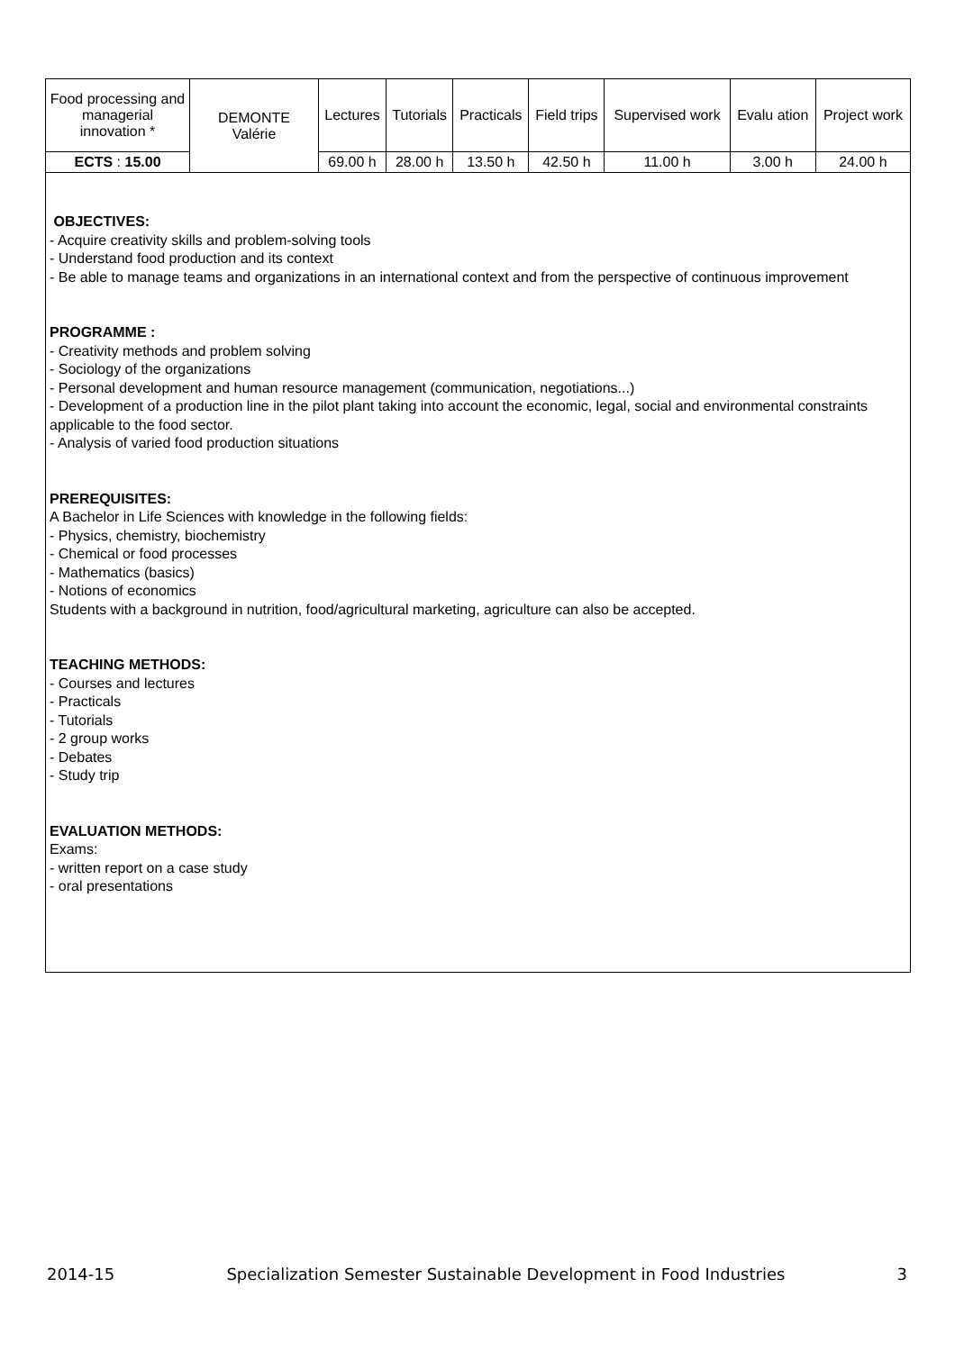| Food processing and managerial innovation * | DEMONTE Valérie | Lectures | Tutorials | Practicals | Field trips | Supervised work | Evalu ation | Project work |
| ECTS : 15.00 | | 69.00 h | 28.00 h | 13.50 h | 42.50 h | 11.00 h | 3.00 h | 24.00 h |
OBJECTIVES:
- Acquire creativity skills and problem-solving tools
- Understand food production and its context
- Be able to manage teams and organizations in an international context and from the perspective of continuous improvement
PROGRAMME :
- Creativity methods and problem solving
- Sociology of the organizations
- Personal development and human resource management (communication, negotiations...)
- Development of a production line in the pilot plant taking into account the economic, legal, social and environmental constraints applicable to the food sector.
- Analysis of varied food production situations
PREREQUISITES:
A Bachelor in Life Sciences with knowledge in the following fields:
- Physics, chemistry, biochemistry
- Chemical or food processes
- Mathematics (basics)
- Notions of economics
Students with a background in nutrition, food/agricultural marketing, agriculture can also be accepted.
TEACHING METHODS:
- Courses and lectures
- Practicals
- Tutorials
- 2 group works
- Debates
- Study trip
EVALUATION METHODS:
Exams:
- written report on a case study
- oral presentations
2014-15 Specialization Semester Sustainable Development in Food Industries 3